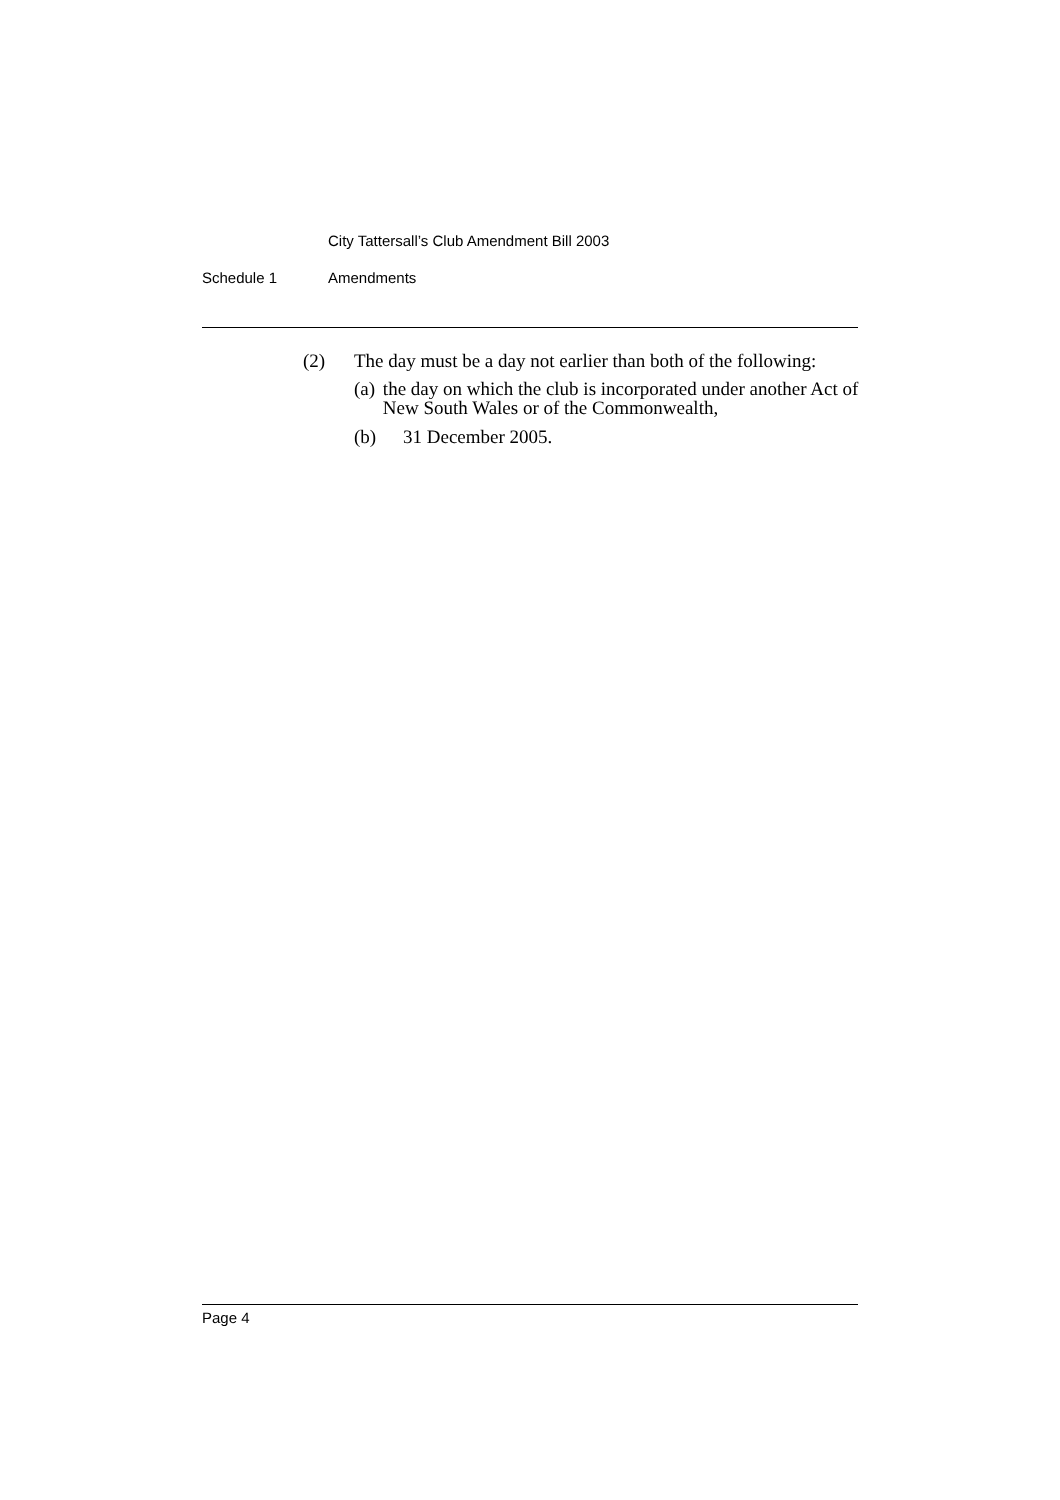City Tattersall’s Club Amendment Bill 2003
Schedule 1 Amendments
(2) The day must be a day not earlier than both of the following:
(a) the day on which the club is incorporated under another Act of New South Wales or of the Commonwealth,
(b) 31 December 2005.
Page 4